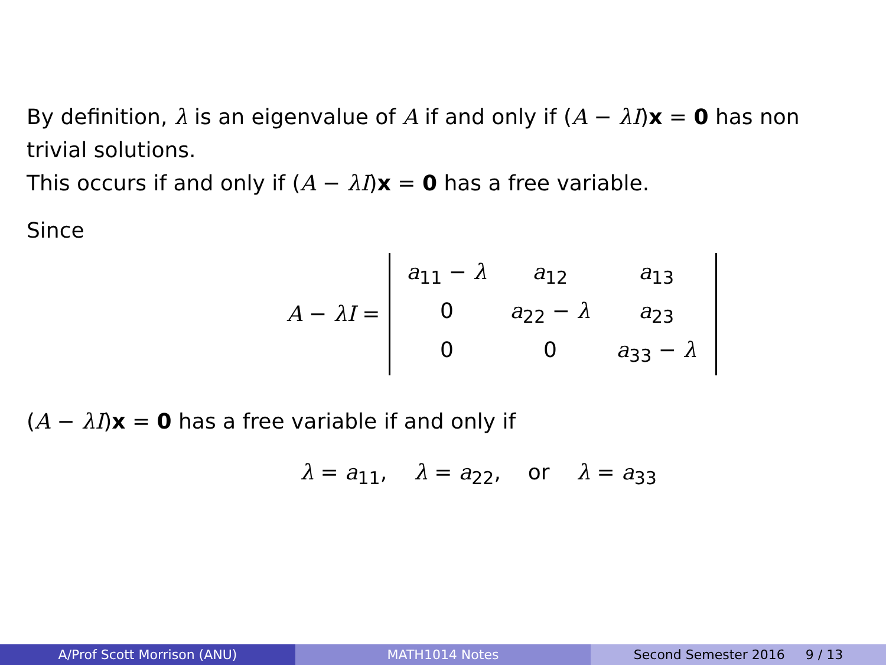By definition, λ is an eigenvalue of A if and only if (A − λI)x = 0 has non trivial solutions.
This occurs if and only if (A − λI)x = 0 has a free variable.
Since
A − λI =
a<sub>11</sub> − λ a<sub>12</sub> a<sub>13</sub> 0 a<sub>22</sub> − λ a<sub>23</sub> 0 0 a<sub>33</sub> − λ
(A − λI)x = 0 has a free variable if and only if
λ = a<sub>11</sub>, λ = a<sub>22</sub>, or λ = a<sub>33</sub>
A/Prof Scott Morrison (ANU) MATH1014 Notes Second Semester 2016 9 / 13